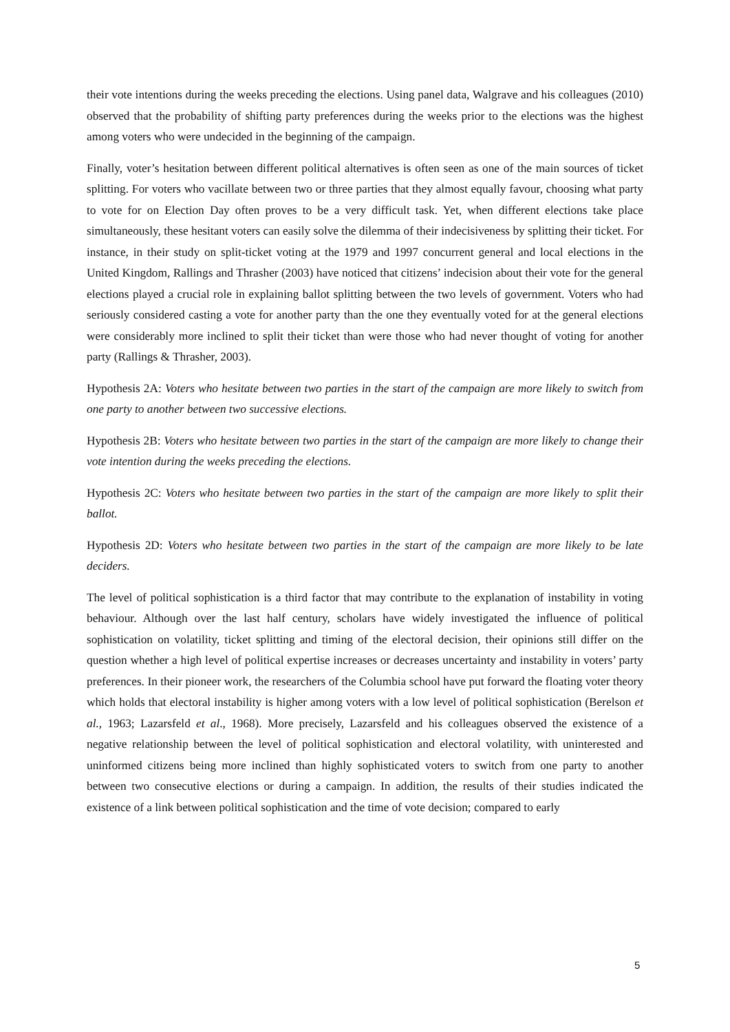their vote intentions during the weeks preceding the elections. Using panel data, Walgrave and his colleagues (2010) observed that the probability of shifting party preferences during the weeks prior to the elections was the highest among voters who were undecided in the beginning of the campaign.
Finally, voter’s hesitation between different political alternatives is often seen as one of the main sources of ticket splitting. For voters who vacillate between two or three parties that they almost equally favour, choosing what party to vote for on Election Day often proves to be a very difficult task. Yet, when different elections take place simultaneously, these hesitant voters can easily solve the dilemma of their indecisiveness by splitting their ticket. For instance, in their study on split-ticket voting at the 1979 and 1997 concurrent general and local elections in the United Kingdom, Rallings and Thrasher (2003) have noticed that citizens’ indecision about their vote for the general elections played a crucial role in explaining ballot splitting between the two levels of government. Voters who had seriously considered casting a vote for another party than the one they eventually voted for at the general elections were considerably more inclined to split their ticket than were those who had never thought of voting for another party (Rallings & Thrasher, 2003).
Hypothesis 2A: Voters who hesitate between two parties in the start of the campaign are more likely to switch from one party to another between two successive elections.
Hypothesis 2B: Voters who hesitate between two parties in the start of the campaign are more likely to change their vote intention during the weeks preceding the elections.
Hypothesis 2C: Voters who hesitate between two parties in the start of the campaign are more likely to split their ballot.
Hypothesis 2D: Voters who hesitate between two parties in the start of the campaign are more likely to be late deciders.
The level of political sophistication is a third factor that may contribute to the explanation of instability in voting behaviour. Although over the last half century, scholars have widely investigated the influence of political sophistication on volatility, ticket splitting and timing of the electoral decision, their opinions still differ on the question whether a high level of political expertise increases or decreases uncertainty and instability in voters’ party preferences. In their pioneer work, the researchers of the Columbia school have put forward the floating voter theory which holds that electoral instability is higher among voters with a low level of political sophistication (Berelson et al., 1963; Lazarsfeld et al., 1968). More precisely, Lazarsfeld and his colleagues observed the existence of a negative relationship between the level of political sophistication and electoral volatility, with uninterested and uninformed citizens being more inclined than highly sophisticated voters to switch from one party to another between two consecutive elections or during a campaign. In addition, the results of their studies indicated the existence of a link between political sophistication and the time of vote decision; compared to early
5